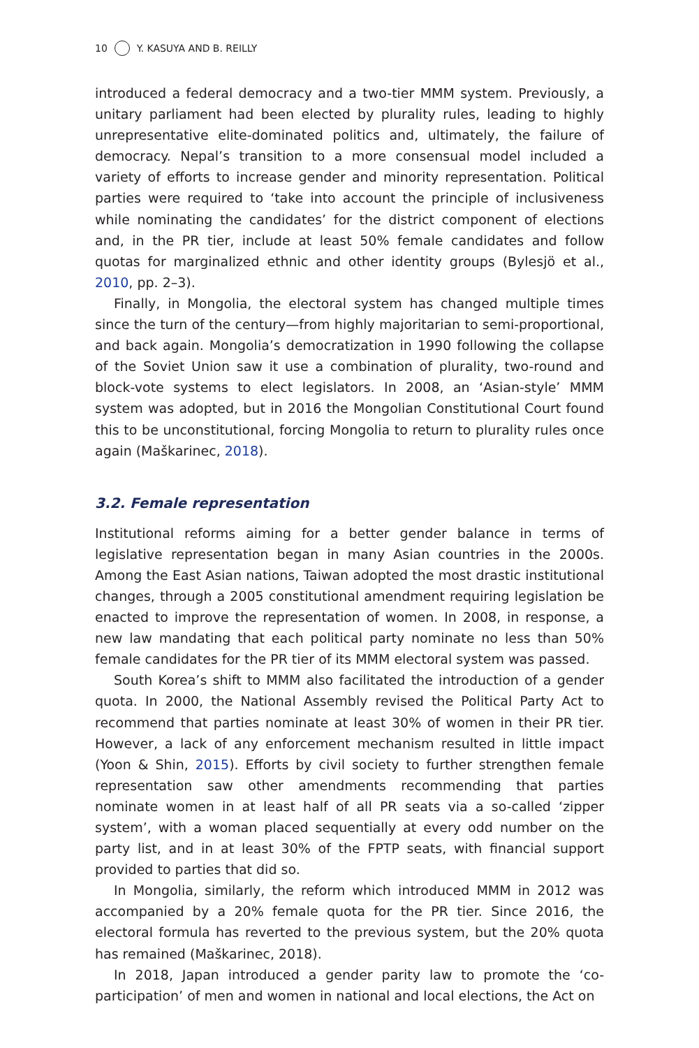10 Y. KASUYA AND B. REILLY
introduced a federal democracy and a two-tier MMM system. Previously, a unitary parliament had been elected by plurality rules, leading to highly unrepresentative elite-dominated politics and, ultimately, the failure of democracy. Nepal’s transition to a more consensual model included a variety of efforts to increase gender and minority representation. Political parties were required to ‘take into account the principle of inclusiveness while nominating the candidates’ for the district component of elections and, in the PR tier, include at least 50% female candidates and follow quotas for marginalized ethnic and other identity groups (Bylesjö et al., 2010, pp. 2–3).
Finally, in Mongolia, the electoral system has changed multiple times since the turn of the century—from highly majoritarian to semi-proportional, and back again. Mongolia’s democratization in 1990 following the collapse of the Soviet Union saw it use a combination of plurality, two-round and block-vote systems to elect legislators. In 2008, an ‘Asian-style’ MMM system was adopted, but in 2016 the Mongolian Constitutional Court found this to be unconstitutional, forcing Mongolia to return to plurality rules once again (Maškarinec, 2018).
3.2. Female representation
Institutional reforms aiming for a better gender balance in terms of legislative representation began in many Asian countries in the 2000s. Among the East Asian nations, Taiwan adopted the most drastic institutional changes, through a 2005 constitutional amendment requiring legislation be enacted to improve the representation of women. In 2008, in response, a new law mandating that each political party nominate no less than 50% female candidates for the PR tier of its MMM electoral system was passed.
South Korea’s shift to MMM also facilitated the introduction of a gender quota. In 2000, the National Assembly revised the Political Party Act to recommend that parties nominate at least 30% of women in their PR tier. However, a lack of any enforcement mechanism resulted in little impact (Yoon & Shin, 2015). Efforts by civil society to further strengthen female representation saw other amendments recommending that parties nominate women in at least half of all PR seats via a so-called ‘zipper system’, with a woman placed sequentially at every odd number on the party list, and in at least 30% of the FPTP seats, with financial support provided to parties that did so.
In Mongolia, similarly, the reform which introduced MMM in 2012 was accompanied by a 20% female quota for the PR tier. Since 2016, the electoral formula has reverted to the previous system, but the 20% quota has remained (Maškarinec, 2018).
In 2018, Japan introduced a gender parity law to promote the ‘co-participation’ of men and women in national and local elections, the Act on